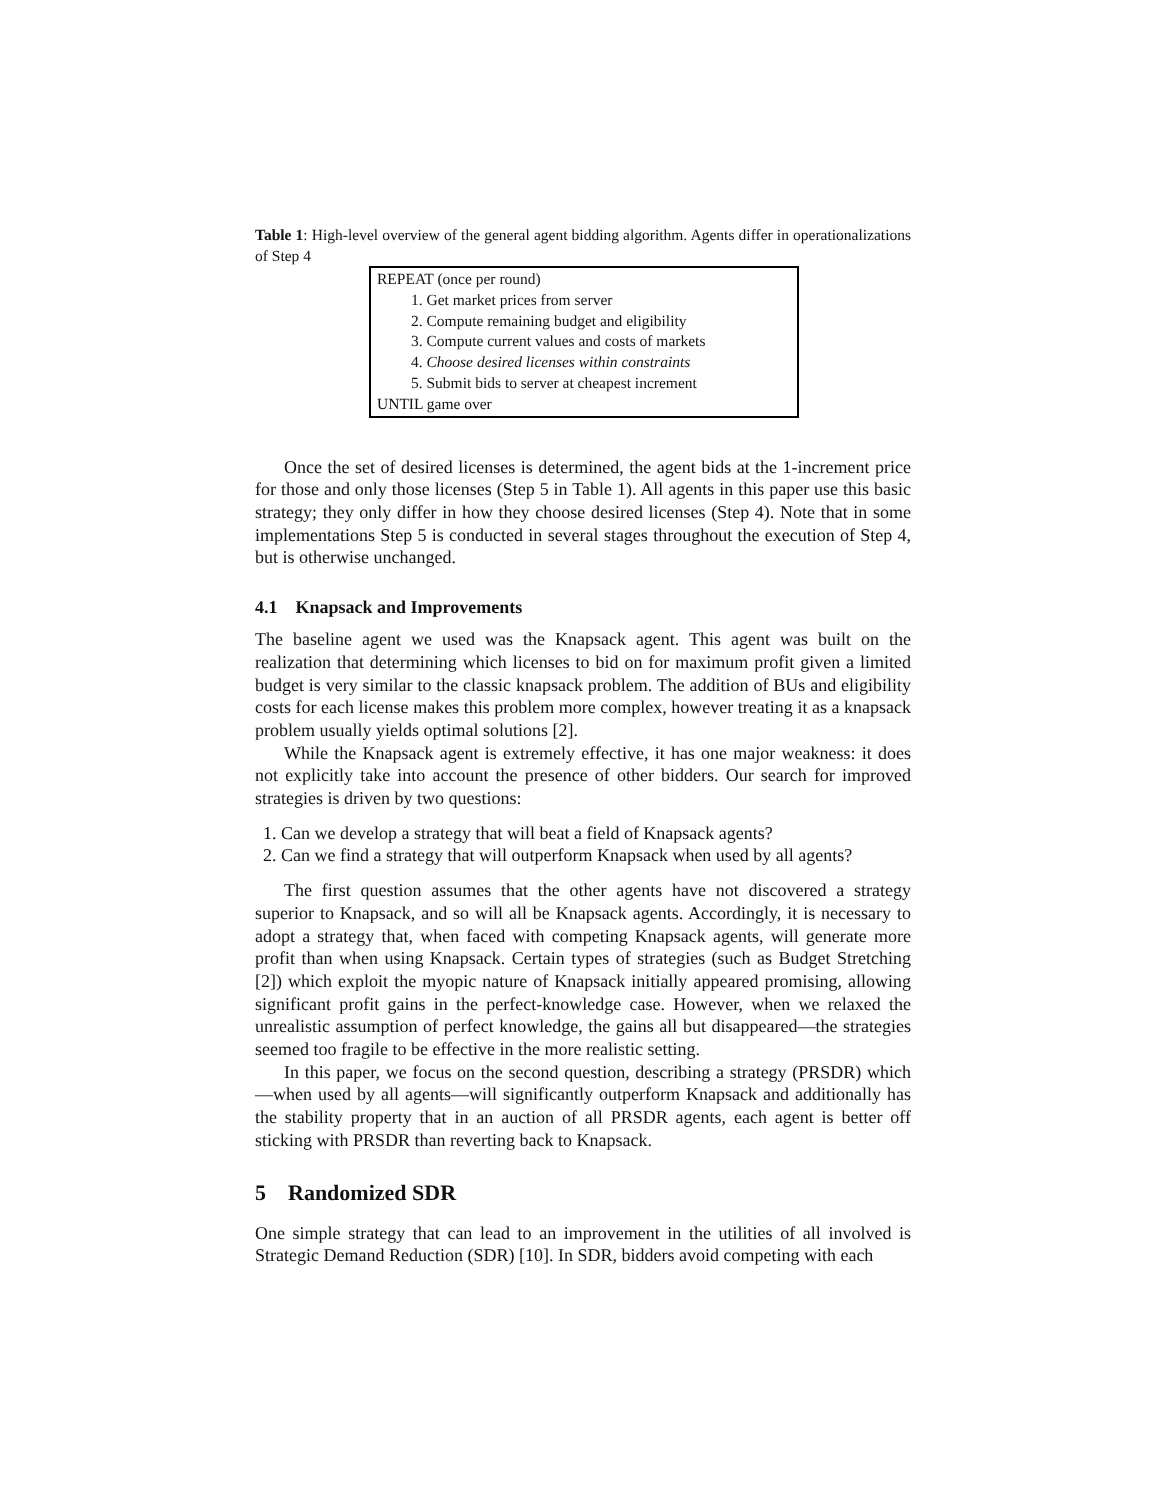Table 1: High-level overview of the general agent bidding algorithm. Agents differ in operationalizations of Step 4
REPEAT (once per round)
1. Get market prices from server
2. Compute remaining budget and eligibility
3. Compute current values and costs of markets
4. Choose desired licenses within constraints
5. Submit bids to server at cheapest increment
UNTIL game over
Once the set of desired licenses is determined, the agent bids at the 1-increment price for those and only those licenses (Step 5 in Table 1). All agents in this paper use this basic strategy; they only differ in how they choose desired licenses (Step 4). Note that in some implementations Step 5 is conducted in several stages throughout the execution of Step 4, but is otherwise unchanged.
4.1 Knapsack and Improvements
The baseline agent we used was the Knapsack agent. This agent was built on the realization that determining which licenses to bid on for maximum profit given a limited budget is very similar to the classic knapsack problem. The addition of BUs and eligibility costs for each license makes this problem more complex, however treating it as a knapsack problem usually yields optimal solutions [2].
While the Knapsack agent is extremely effective, it has one major weakness: it does not explicitly take into account the presence of other bidders. Our search for improved strategies is driven by two questions:
1. Can we develop a strategy that will beat a field of Knapsack agents?
2. Can we find a strategy that will outperform Knapsack when used by all agents?
The first question assumes that the other agents have not discovered a strategy superior to Knapsack, and so will all be Knapsack agents. Accordingly, it is necessary to adopt a strategy that, when faced with competing Knapsack agents, will generate more profit than when using Knapsack. Certain types of strategies (such as Budget Stretching [2]) which exploit the myopic nature of Knapsack initially appeared promising, allowing significant profit gains in the perfect-knowledge case. However, when we relaxed the unrealistic assumption of perfect knowledge, the gains all but disappeared—the strategies seemed too fragile to be effective in the more realistic setting.
In this paper, we focus on the second question, describing a strategy (PRSDR) which—when used by all agents—will significantly outperform Knapsack and additionally has the stability property that in an auction of all PRSDR agents, each agent is better off sticking with PRSDR than reverting back to Knapsack.
5 Randomized SDR
One simple strategy that can lead to an improvement in the utilities of all involved is Strategic Demand Reduction (SDR) [10]. In SDR, bidders avoid competing with each